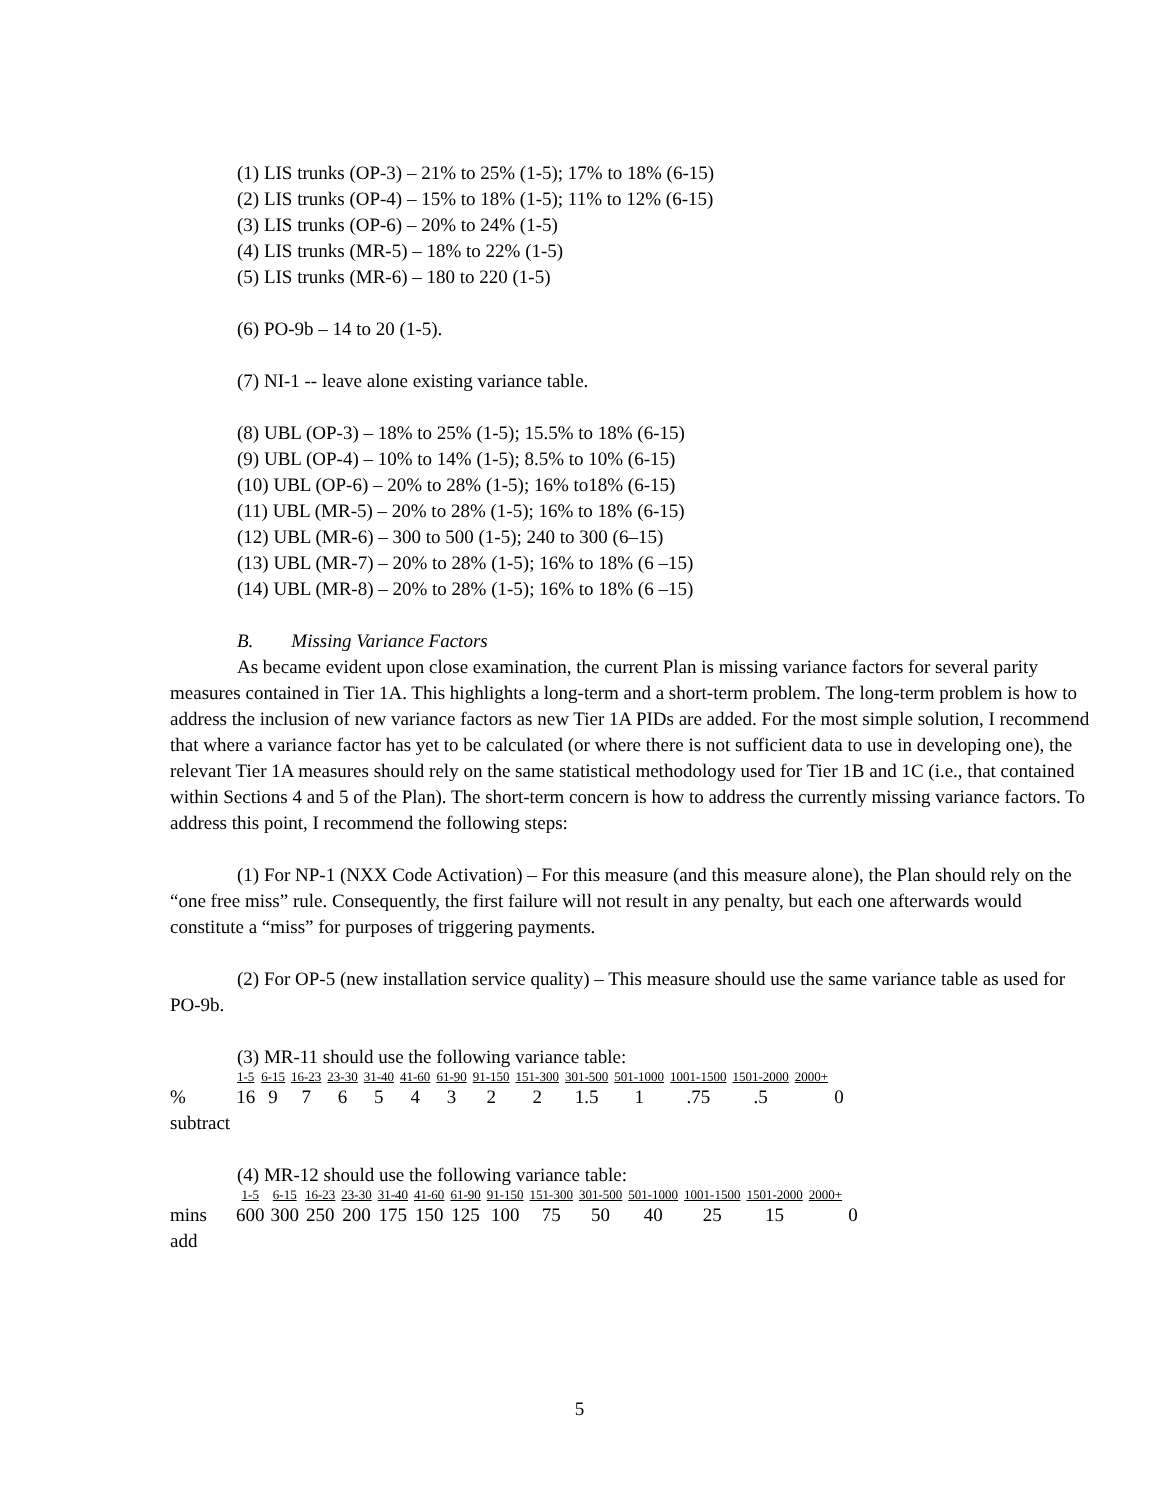(1) LIS trunks (OP-3) – 21% to 25% (1-5); 17% to 18% (6-15)
(2) LIS trunks (OP-4) – 15% to 18% (1-5); 11% to 12% (6-15)
(3) LIS trunks (OP-6) – 20% to 24% (1-5)
(4) LIS trunks (MR-5) – 18% to 22% (1-5)
(5) LIS trunks (MR-6) – 180 to 220 (1-5)
(6) PO-9b – 14 to 20 (1-5).
(7) NI-1 -- leave alone existing variance table.
(8) UBL (OP-3) – 18% to 25% (1-5); 15.5% to 18% (6-15)
(9) UBL (OP-4) – 10% to 14% (1-5); 8.5% to 10% (6-15)
(10) UBL (OP-6) – 20% to 28% (1-5); 16% to18% (6-15)
(11) UBL (MR-5) – 20% to 28% (1-5); 16% to 18% (6-15)
(12) UBL (MR-6) – 300 to 500 (1-5); 240 to 300 (6–15)
(13) UBL (MR-7) – 20% to 28% (1-5); 16% to 18% (6 –15)
(14) UBL (MR-8) – 20% to 28% (1-5); 16% to 18% (6 –15)
B. Missing Variance Factors
As became evident upon close examination, the current Plan is missing variance factors for several parity measures contained in Tier 1A. This highlights a long-term and a short-term problem. The long-term problem is how to address the inclusion of new variance factors as new Tier 1A PIDs are added. For the most simple solution, I recommend that where a variance factor has yet to be calculated (or where there is not sufficient data to use in developing one), the relevant Tier 1A measures should rely on the same statistical methodology used for Tier 1B and 1C (i.e., that contained within Sections 4 and 5 of the Plan). The short-term concern is how to address the currently missing variance factors. To address this point, I recommend the following steps:
(1) For NP-1 (NXX Code Activation) – For this measure (and this measure alone), the Plan should rely on the “one free miss” rule. Consequently, the first failure will not result in any penalty, but each one afterwards would constitute a “miss” for purposes of triggering payments.
(2) For OP-5 (new installation service quality) – This measure should use the same variance table as used for PO-9b.
(3) MR-11 should use the following variance table:
| | 1-5 | 6-15 | 16-23 | 23-30 | 31-40 | 41-60 | 61-90 | 91-150 | 151-300 | 301-500 | 501-1000 | 1001-1500 | 1501-2000 | 2000+ | |
| % subtract | 16 | 9 | 7 | 6 | 5 | 4 | 3 | 2 | 2 | 1.5 | 1 | .75 | .5 | | 0 |
(4) MR-12 should use the following variance table:
| | 1-5 | 6-15 | 16-23 | 23-30 | 31-40 | 41-60 | 61-90 | 91-150 | 151-300 | 301-500 | 501-1000 | 1001-1500 | 1501-2000 | 2000+ | |
| mins add | 600 | 300 | 250 | 200 | 175 | 150 | 125 | 100 | 75 | 50 | 40 | 25 | 15 | | 0 |
5